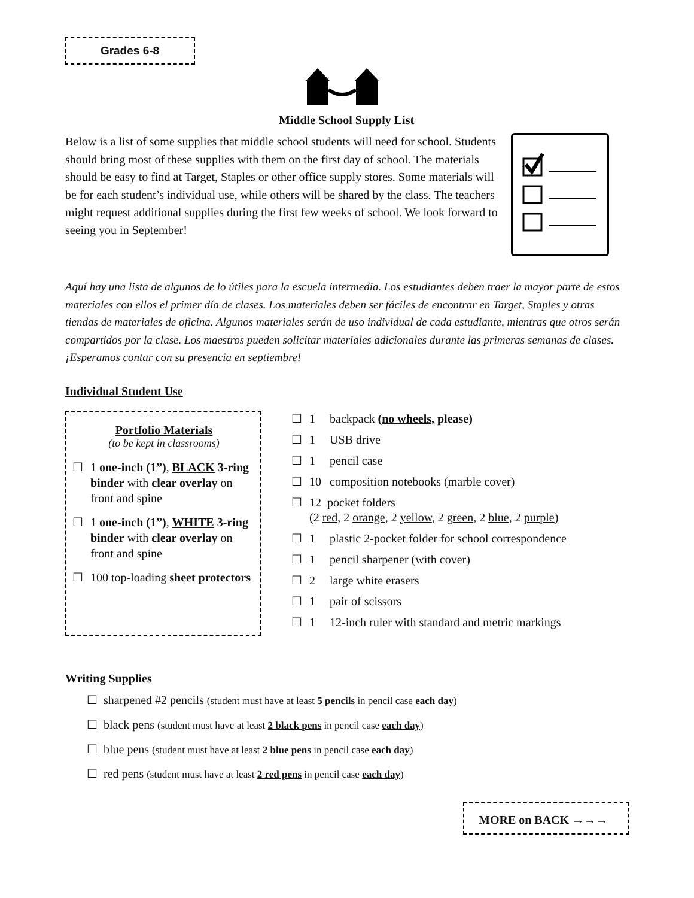Grades 6-8
Middle School Supply List
Below is a list of some supplies that middle school students will need for school. Students should bring most of these supplies with them on the first day of school. The materials should be easy to find at Target, Staples or other office supply stores. Some materials will be for each student’s individual use, while others will be shared by the class. The teachers might request additional supplies during the first few weeks of school. We look forward to seeing you in September!
Aquí hay una lista de algunos de lo útiles para la escuela intermedia. Los estudiantes deben traer la mayor parte de estos materiales con ellos el primer día de clases. Los materiales deben ser fáciles de encontrar en Target, Staples y otras tiendas de materiales de oficina. Algunos materiales serán de uso individual de cada estudiante, mientras que otros serán compartidos por la clase. Los maestros pueden solicitar materiales adicionales durante las primeras semanas de clases. ¡Esperamos contar con su presencia en septiembre!
Individual Student Use
Portfolio Materials
(to be kept in classrooms)
☐ 1 one-inch (1”), BLACK 3-ring binder with clear overlay on front and spine
☐ 1 one-inch (1”), WHITE 3-ring binder with clear overlay on front and spine
☐ 100 top-loading sheet protectors
☐ 1 backpack (no wheels, please)
☐ 1 USB drive
☐ 1 pencil case
☐ 10 composition notebooks (marble cover)
☐ 12 pocket folders
(2 red, 2 orange, 2 yellow, 2 green, 2 blue, 2 purple)
☐ 1 plastic 2-pocket folder for school correspondence
☐ 1 pencil sharpener (with cover)
☐ 2 large white erasers
☐ 1 pair of scissors
☐ 1 12-inch ruler with standard and metric markings
Writing Supplies
☐ sharpened #2 pencils (student must have at least 5 pencils in pencil case each day)
☐ black pens (student must have at least 2 black pens in pencil case each day)
☐ blue pens (student must have at least 2 blue pens in pencil case each day)
☐ red pens (student must have at least 2 red pens in pencil case each day)
MORE on BACK →→→